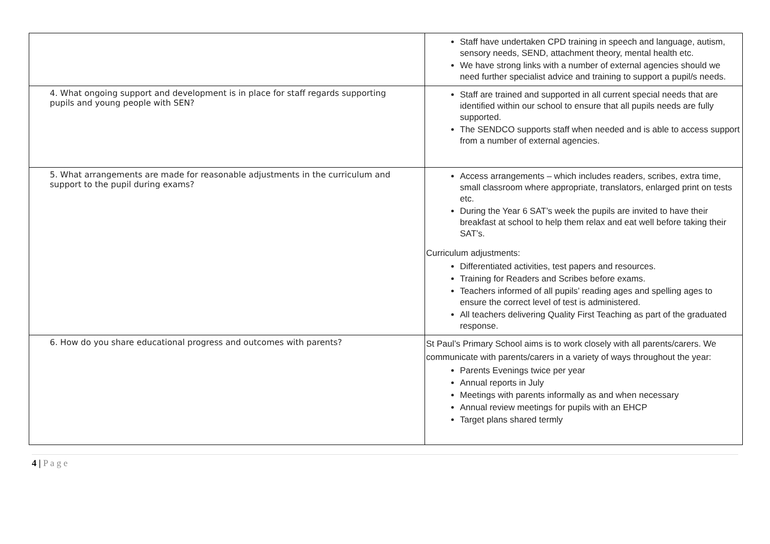| | Staff have undertaken CPD training in speech and language, autism, sensory needs, SEND, attachment theory, mental health etc. We have strong links with a number of external agencies should we need further specialist advice and training to support a pupil/s needs. |
| 4. What ongoing support and development is in place for staff regards supporting pupils and young people with SEN? | Staff are trained and supported in all current special needs that are identified within our school to ensure that all pupils needs are fully supported. The SENDCO supports staff when needed and is able to access support from a number of external agencies. |
| 5. What arrangements are made for reasonable adjustments in the curriculum and support to the pupil during exams? | Access arrangements – which includes readers, scribes, extra time, small classroom where appropriate, translators, enlarged print on tests etc. During the Year 6 SAT’s week the pupils are invited to have their breakfast at school to help them relax and eat well before taking their SAT’s. Curriculum adjustments: Differentiated activities, test papers and resources. Training for Readers and Scribes before exams. Teachers informed of all pupils’ reading ages and spelling ages to ensure the correct level of test is administered. All teachers delivering Quality First Teaching as part of the graduated response. |
| 6. How do you share educational progress and outcomes with parents? | St Paul’s Primary School aims is to work closely with all parents/carers. We communicate with parents/carers in a variety of ways throughout the year: Parents Evenings twice per year Annual reports in July Meetings with parents informally as and when necessary Annual review meetings for pupils with an EHCP Target plans shared termly |
4 | P a g e